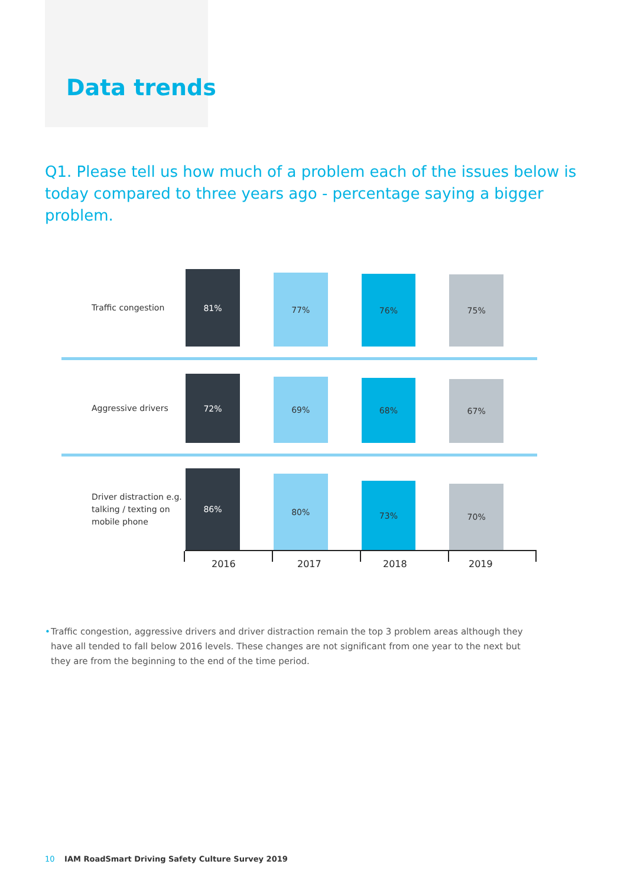Data trends
Q1. Please tell us how much of a problem each of the issues below is today compared to three years ago - percentage saying a bigger problem.
Traffic congestion
81%
77%
76%
75%
Aggressive drivers
72%
69%
68%
67%
Driver distraction e.g. talking / texting on mobile phone
86%
80%
73%
70%
2016 2017 2018 2019
• Traffic congestion, aggressive drivers and driver distraction remain the top 3 problem areas although they have all tended to fall below 2016 levels. These changes are not significant from one year to the next but they are from the beginning to the end of the time period.
10 IAM RoadSmart Driving Safety Culture Survey 2019